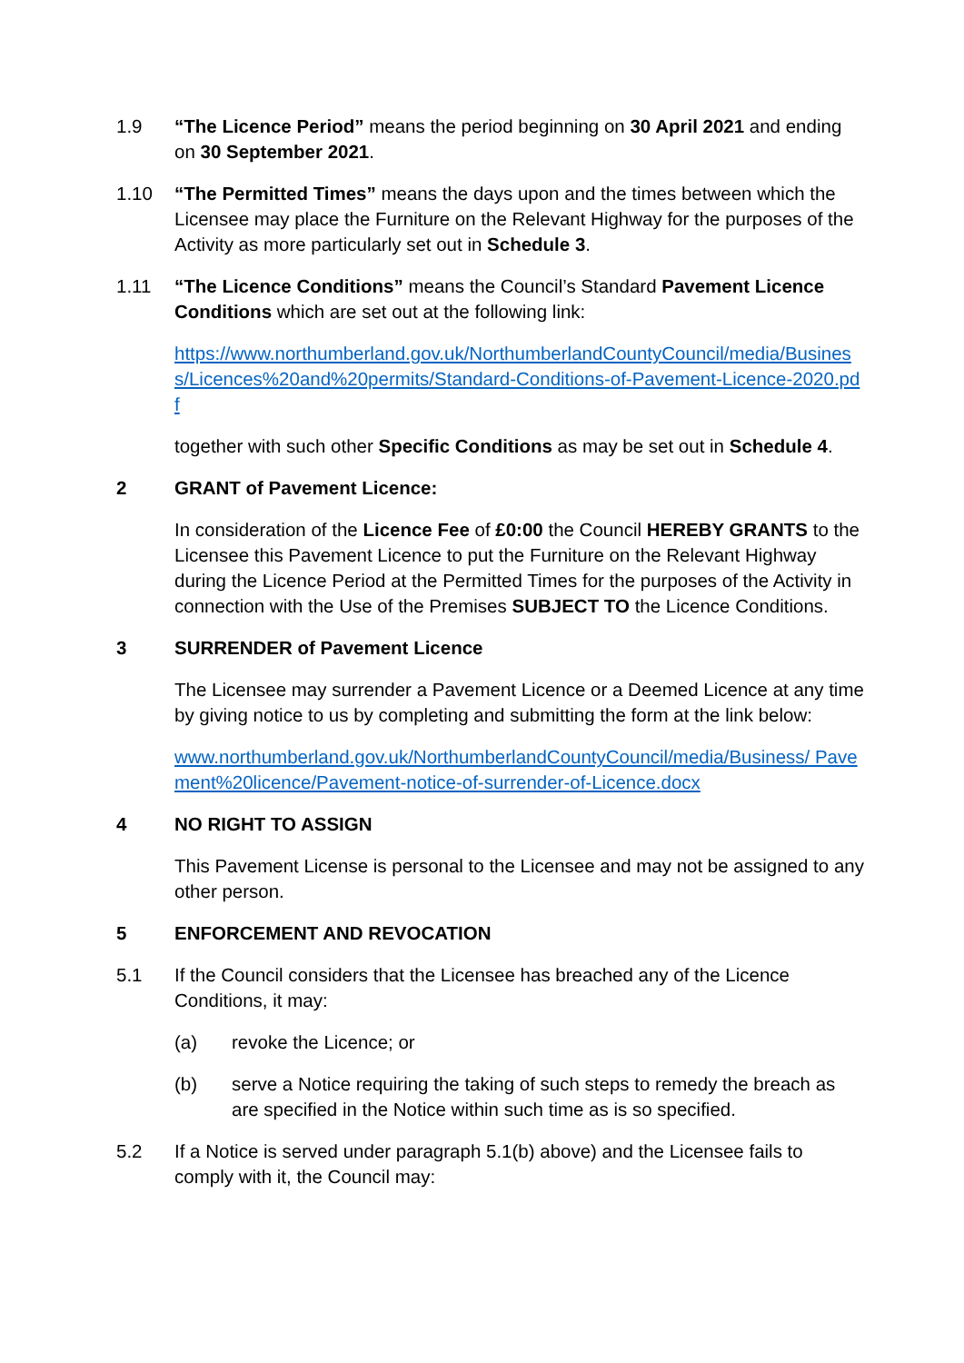1.9 “The Licence Period” means the period beginning on 30 April 2021 and ending on 30 September 2021.
1.10 “The Permitted Times” means the days upon and the times between which the Licensee may place the Furniture on the Relevant Highway for the purposes of the Activity as more particularly set out in Schedule 3.
1.11 “The Licence Conditions” means the Council’s Standard Pavement Licence Conditions which are set out at the following link:
https://www.northumberland.gov.uk/NorthumberlandCountyCouncil/media/Business/Licences%20and%20permits/Standard-Conditions-of-Pavement-Licence-2020.pdf
together with such other Specific Conditions as may be set out in Schedule 4.
2 GRANT of Pavement Licence:
In consideration of the Licence Fee of £0:00 the Council HEREBY GRANTS to the Licensee this Pavement Licence to put the Furniture on the Relevant Highway during the Licence Period at the Permitted Times for the purposes of the Activity in connection with the Use of the Premises SUBJECT TO the Licence Conditions.
3 SURRENDER of Pavement Licence
The Licensee may surrender a Pavement Licence or a Deemed Licence at any time by giving notice to us by completing and submitting the form at the link below:
www.northumberland.gov.uk/NorthumberlandCountyCouncil/media/Business/ Pavement%20licence/Pavement-notice-of-surrender-of-Licence.docx
4 NO RIGHT TO ASSIGN
This Pavement License is personal to the Licensee and may not be assigned to any other person.
5 ENFORCEMENT AND REVOCATION
5.1 If the Council considers that the Licensee has breached any of the Licence Conditions, it may:
(a) revoke the Licence; or
(b) serve a Notice requiring the taking of such steps to remedy the breach as are specified in the Notice within such time as is so specified.
5.2 If a Notice is served under paragraph 5.1(b) above) and the Licensee fails to comply with it, the Council may: